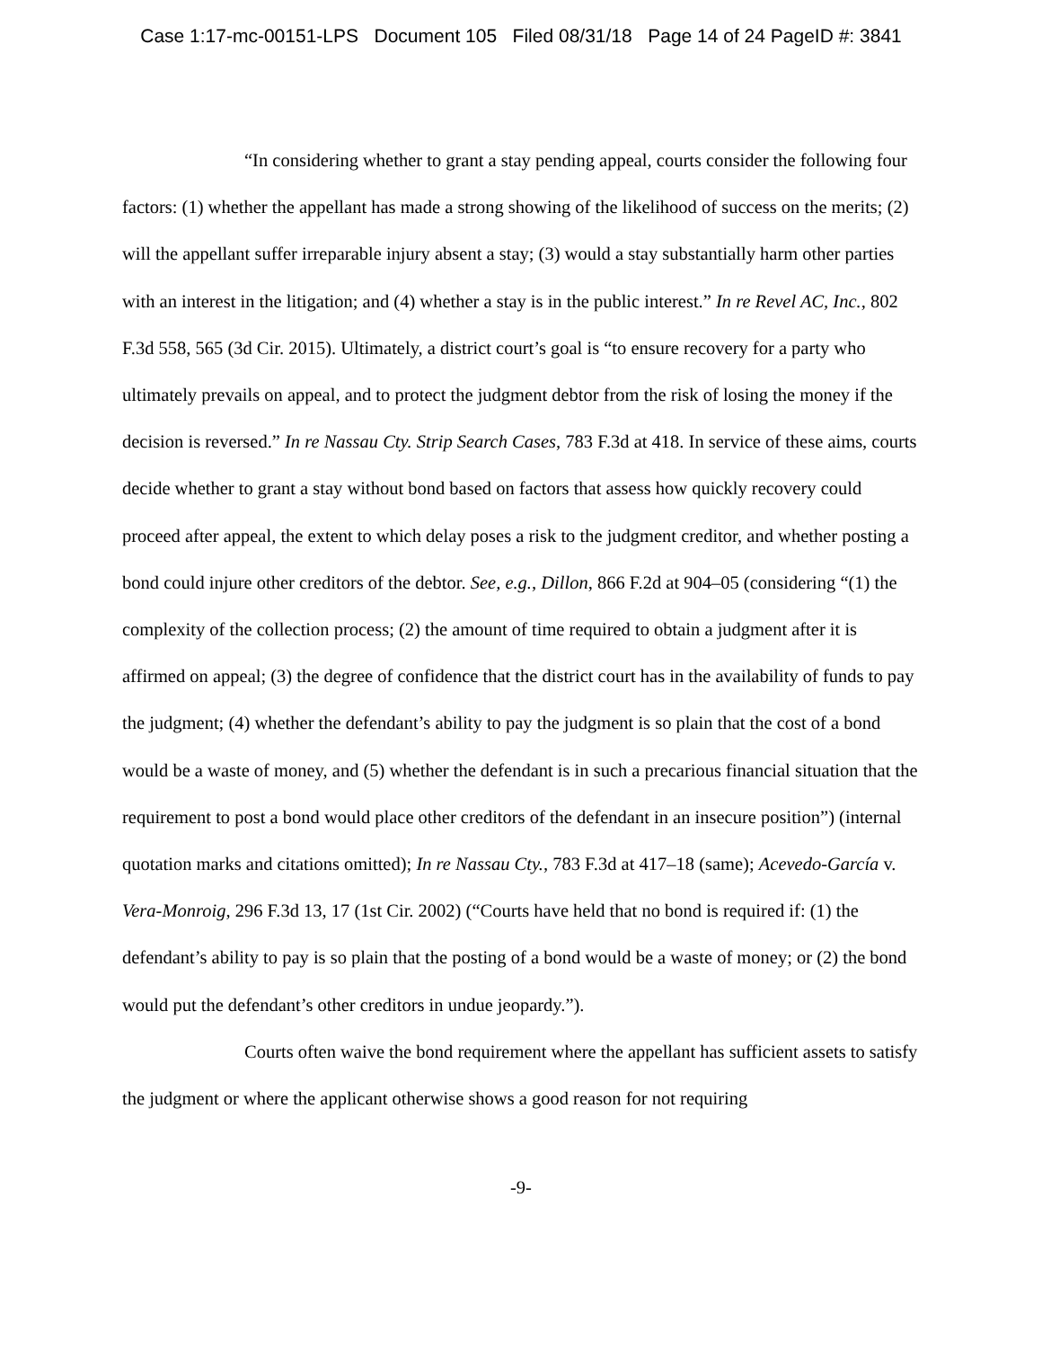Case 1:17-mc-00151-LPS Document 105 Filed 08/31/18 Page 14 of 24 PageID #: 3841
“In considering whether to grant a stay pending appeal, courts consider the following four factors: (1) whether the appellant has made a strong showing of the likelihood of success on the merits; (2) will the appellant suffer irreparable injury absent a stay; (3) would a stay substantially harm other parties with an interest in the litigation; and (4) whether a stay is in the public interest.” In re Revel AC, Inc., 802 F.3d 558, 565 (3d Cir. 2015). Ultimately, a district court’s goal is “to ensure recovery for a party who ultimately prevails on appeal, and to protect the judgment debtor from the risk of losing the money if the decision is reversed.” In re Nassau Cty. Strip Search Cases, 783 F.3d at 418. In service of these aims, courts decide whether to grant a stay without bond based on factors that assess how quickly recovery could proceed after appeal, the extent to which delay poses a risk to the judgment creditor, and whether posting a bond could injure other creditors of the debtor. See, e.g., Dillon, 866 F.2d at 904–05 (considering “(1) the complexity of the collection process; (2) the amount of time required to obtain a judgment after it is affirmed on appeal; (3) the degree of confidence that the district court has in the availability of funds to pay the judgment; (4) whether the defendant’s ability to pay the judgment is so plain that the cost of a bond would be a waste of money, and (5) whether the defendant is in such a precarious financial situation that the requirement to post a bond would place other creditors of the defendant in an insecure position”) (internal quotation marks and citations omitted); In re Nassau Cty., 783 F.3d at 417–18 (same); Acevedo-García v. Vera-Monroig, 296 F.3d 13, 17 (1st Cir. 2002) (“Courts have held that no bond is required if: (1) the defendant’s ability to pay is so plain that the posting of a bond would be a waste of money; or (2) the bond would put the defendant’s other creditors in undue jeopardy.”).
Courts often waive the bond requirement where the appellant has sufficient assets to satisfy the judgment or where the applicant otherwise shows a good reason for not requiring
-9-